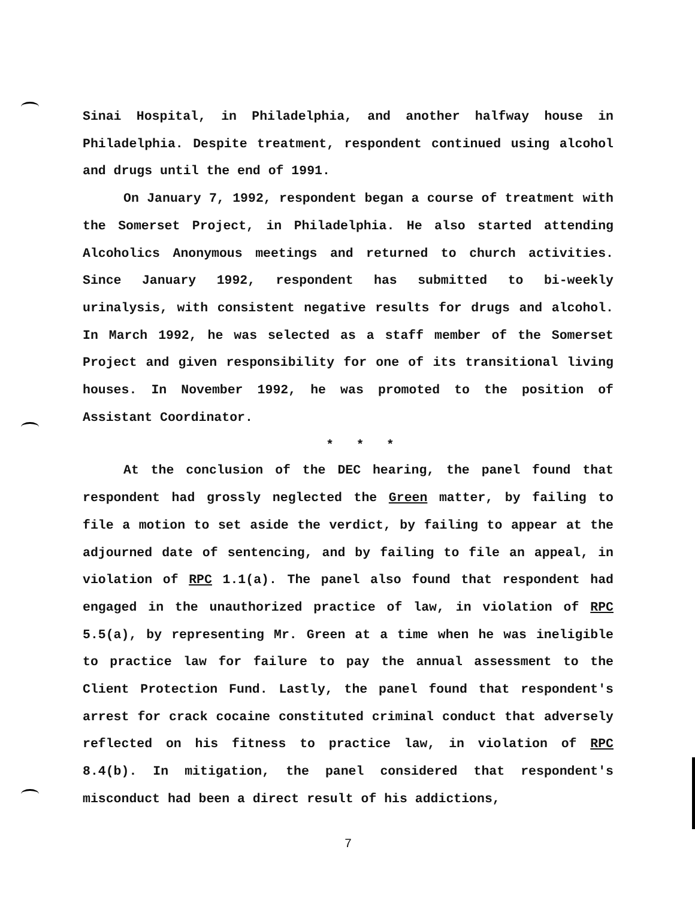Sinai Hospital, in Philadelphia, and another halfway house in Philadelphia. Despite treatment, respondent continued using alcohol and drugs until the end of 1991.
On January 7, 1992, respondent began a course of treatment with the Somerset Project, in Philadelphia. He also started attending Alcoholics Anonymous meetings and returned to church activities. Since January 1992, respondent has submitted to bi-weekly urinalysis, with consistent negative results for drugs and alcohol. In March 1992, he was selected as a staff member of the Somerset Project and given responsibility for one of its transitional living houses. In November 1992, he was promoted to the position of Assistant Coordinator.
* * *
At the conclusion of the DEC hearing, the panel found that respondent had grossly neglected the Green matter, by failing to file a motion to set aside the verdict, by failing to appear at the adjourned date of sentencing, and by failing to file an appeal, in violation of RPC 1.1(a). The panel also found that respondent had engaged in the unauthorized practice of law, in violation of RPC 5.5(a), by representing Mr. Green at a time when he was ineligible to practice law for failure to pay the annual assessment to the Client Protection Fund. Lastly, the panel found that respondent's arrest for crack cocaine constituted criminal conduct that adversely reflected on his fitness to practice law, in violation of RPC 8.4(b). In mitigation, the panel considered that respondent's misconduct had been a direct result of his addictions,
7